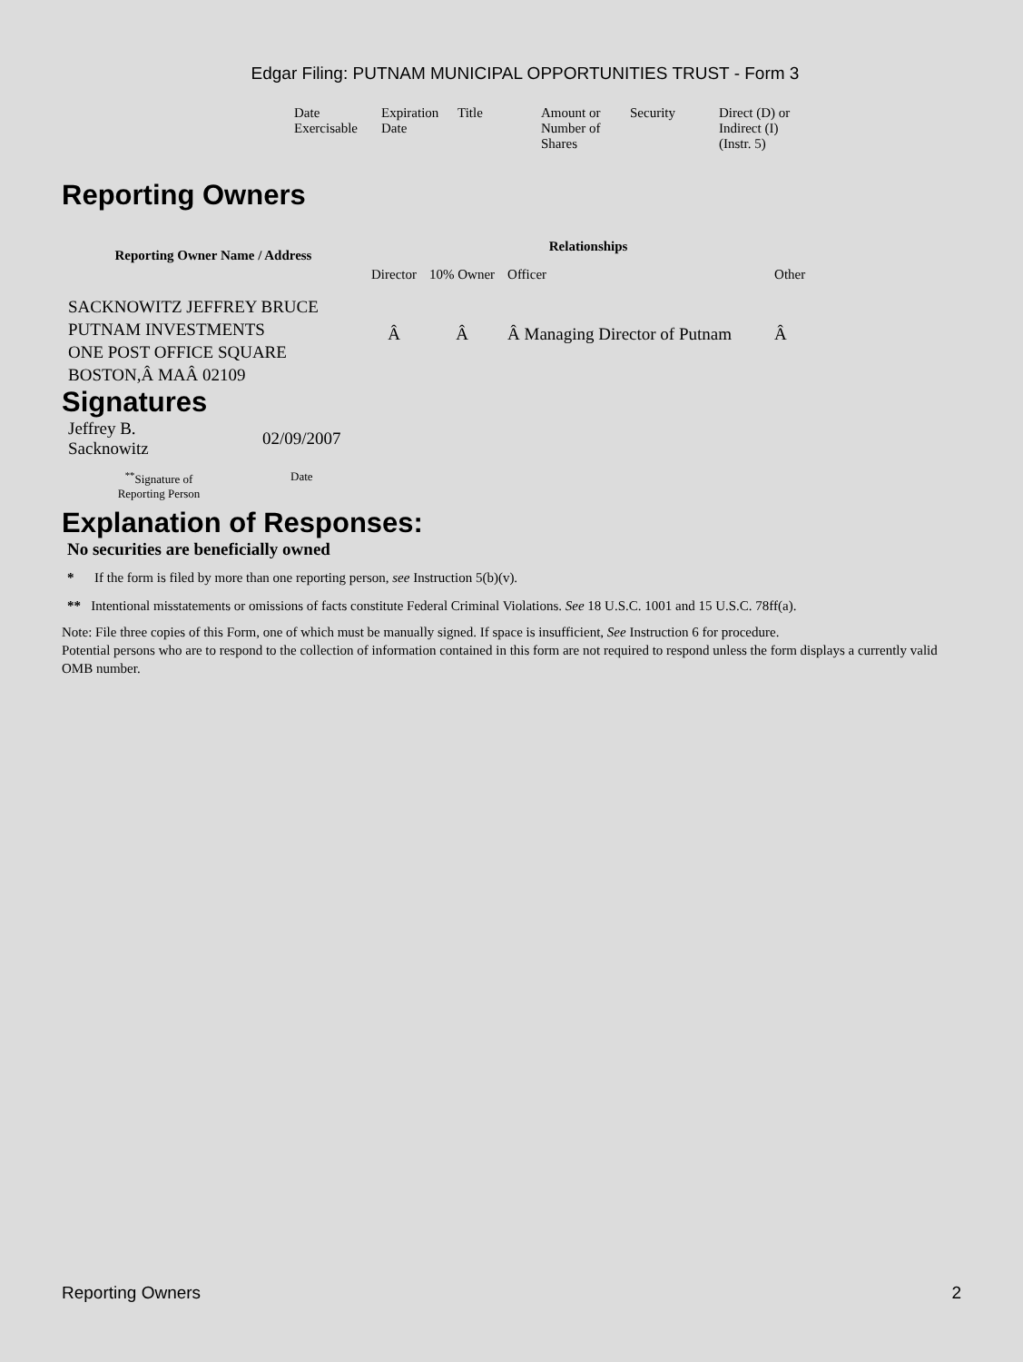Edgar Filing: PUTNAM MUNICIPAL OPPORTUNITIES TRUST - Form 3
| Date Exercisable | Expiration Date | Title | Amount or Number of Shares | Security | Direct (D) or Indirect (I) (Instr. 5) |
Reporting Owners
| Reporting Owner Name / Address | Relationships | | | |
| --- | --- | --- | --- | --- |
| | Director | 10% Owner | Officer | Other |
| SACKNOWITZ JEFFREY BRUCE PUTNAM INVESTMENTS ONE POST OFFICE SQUARE BOSTON,Â MAÂ 02109 | Â | Â | Â Managing Director of Putnam | Â |
Signatures
| Jeffrey B. Sacknowitz | 02/09/2007 |
| <sup>**</sup> Signature of Reporting Person | Date |
Explanation of Responses:
No securities are beneficially owned
* If the form is filed by more than one reporting person, see Instruction 5(b)(v).
** Intentional misstatements or omissions of facts constitute Federal Criminal Violations. See 18 U.S.C. 1001 and 15 U.S.C. 78ff(a).
Note: File three copies of this Form, one of which must be manually signed. If space is insufficient, See Instruction 6 for procedure.
Potential persons who are to respond to the collection of information contained in this form are not required to respond unless the form displays a currently valid OMB number.
Reporting Owners 2